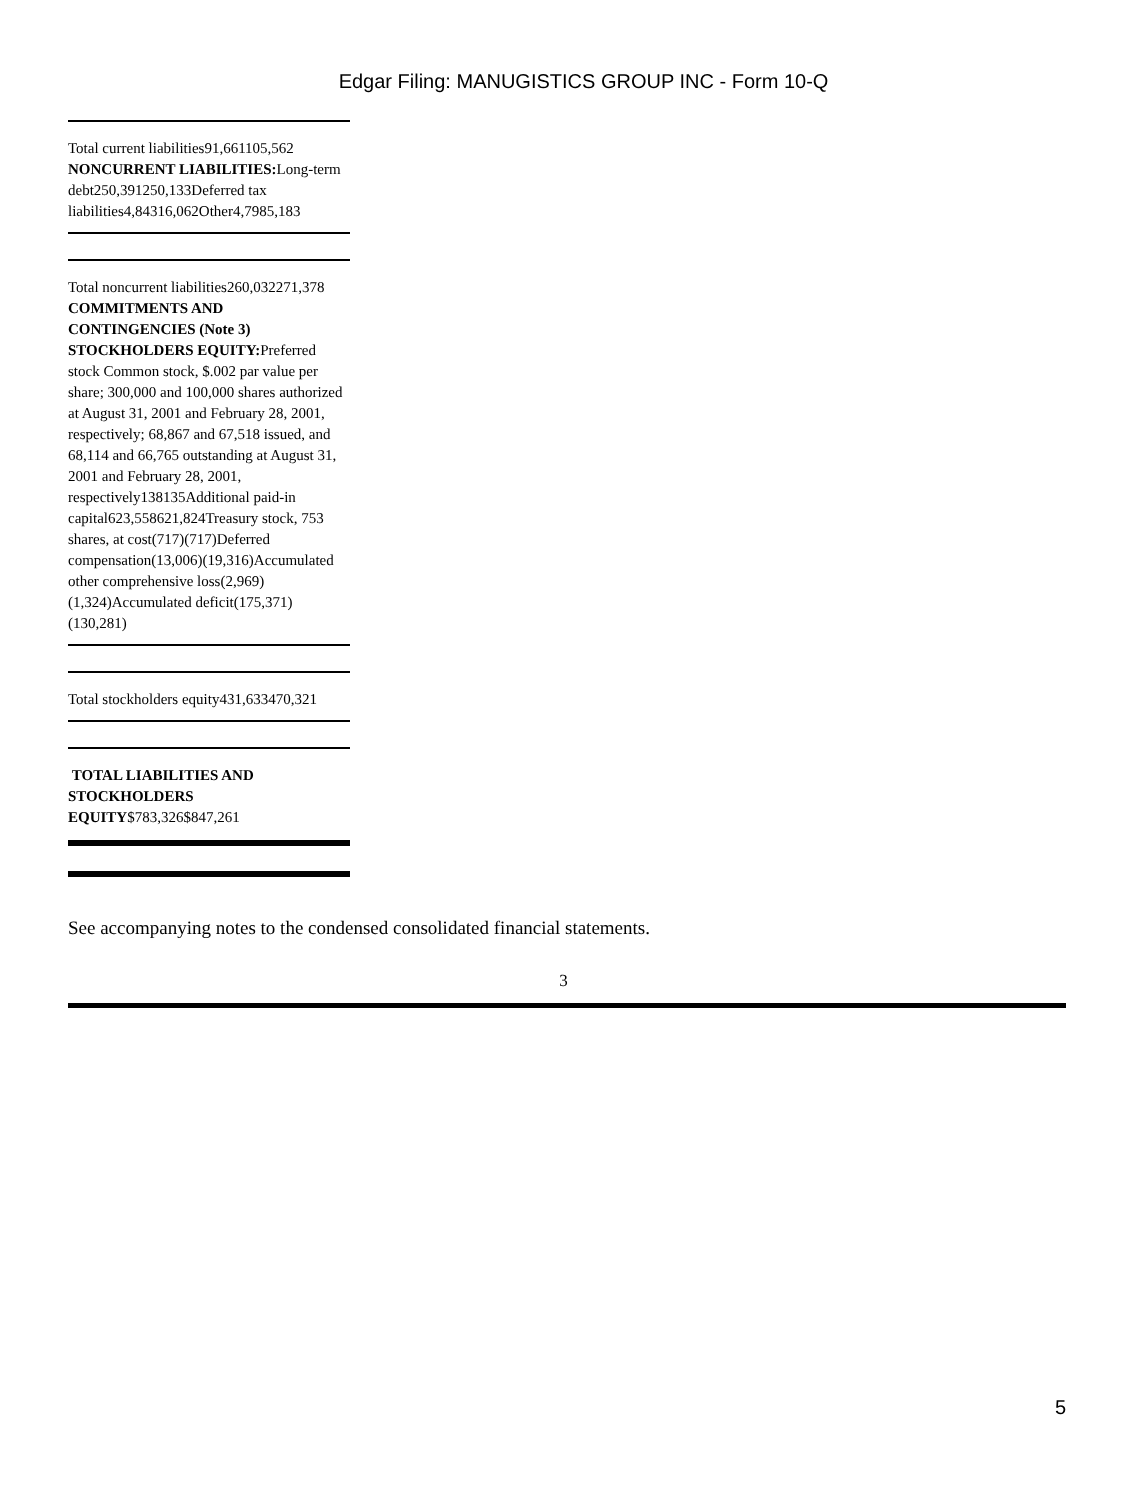Edgar Filing: MANUGISTICS GROUP INC - Form 10-Q
Total current liabilities91,661105,562 NONCURRENT LIABILITIES: Long-term debt250,391250,133Deferred tax liabilities4,84316,062Other4,7985,183
Total noncurrent liabilities260,032271,378 COMMITMENTS AND CONTINGENCIES (Note 3) STOCKHOLDERS EQUITY: Preferred stock Common stock, $.002 par value per share; 300,000 and 100,000 shares authorized at August 31, 2001 and February 28, 2001, respectively; 68,867 and 67,518 issued, and 68,114 and 66,765 outstanding at August 31, 2001 and February 28, 2001, respectively138135Additional paid-in capital623,558621,824Treasury stock, 753 shares, at cost(717)(717)Deferred compensation(13,006)(19,316)Accumulated other comprehensive loss(2,969)(1,324)Accumulated deficit(175,371)(130,281)
Total stockholders equity431,633470,321
TOTAL LIABILITIES AND STOCKHOLDERS EQUITY$783,326$847,261
See accompanying notes to the condensed consolidated financial statements.
3
5